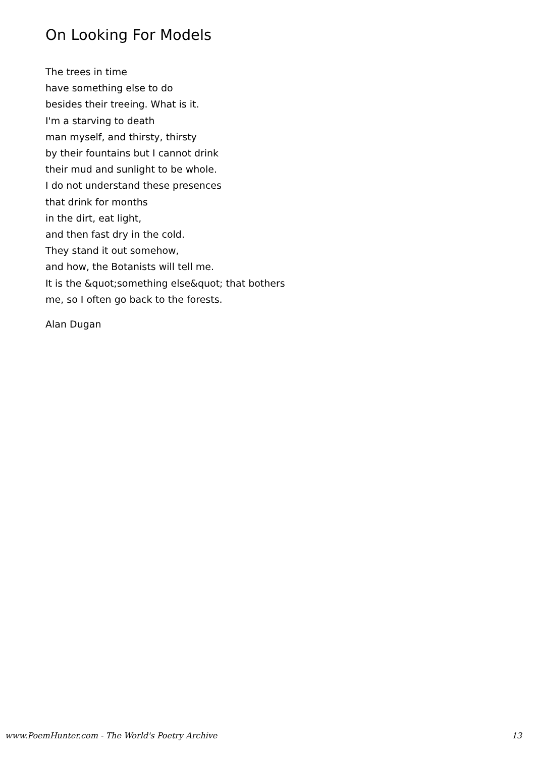On Looking For Models
The trees in time
have something else to do
besides their treeing. What is it.
I'm a starving to death
man myself, and thirsty, thirsty
by their fountains but I cannot drink
their mud and sunlight to be whole.
I do not understand these presences
that drink for months
in the dirt, eat light,
and then fast dry in the cold.
They stand it out somehow,
and how, the Botanists will tell me.
It is the &quot;something else&quot; that bothers
me, so I often go back to the forests.
Alan Dugan
www.PoemHunter.com - The World's Poetry Archive 13